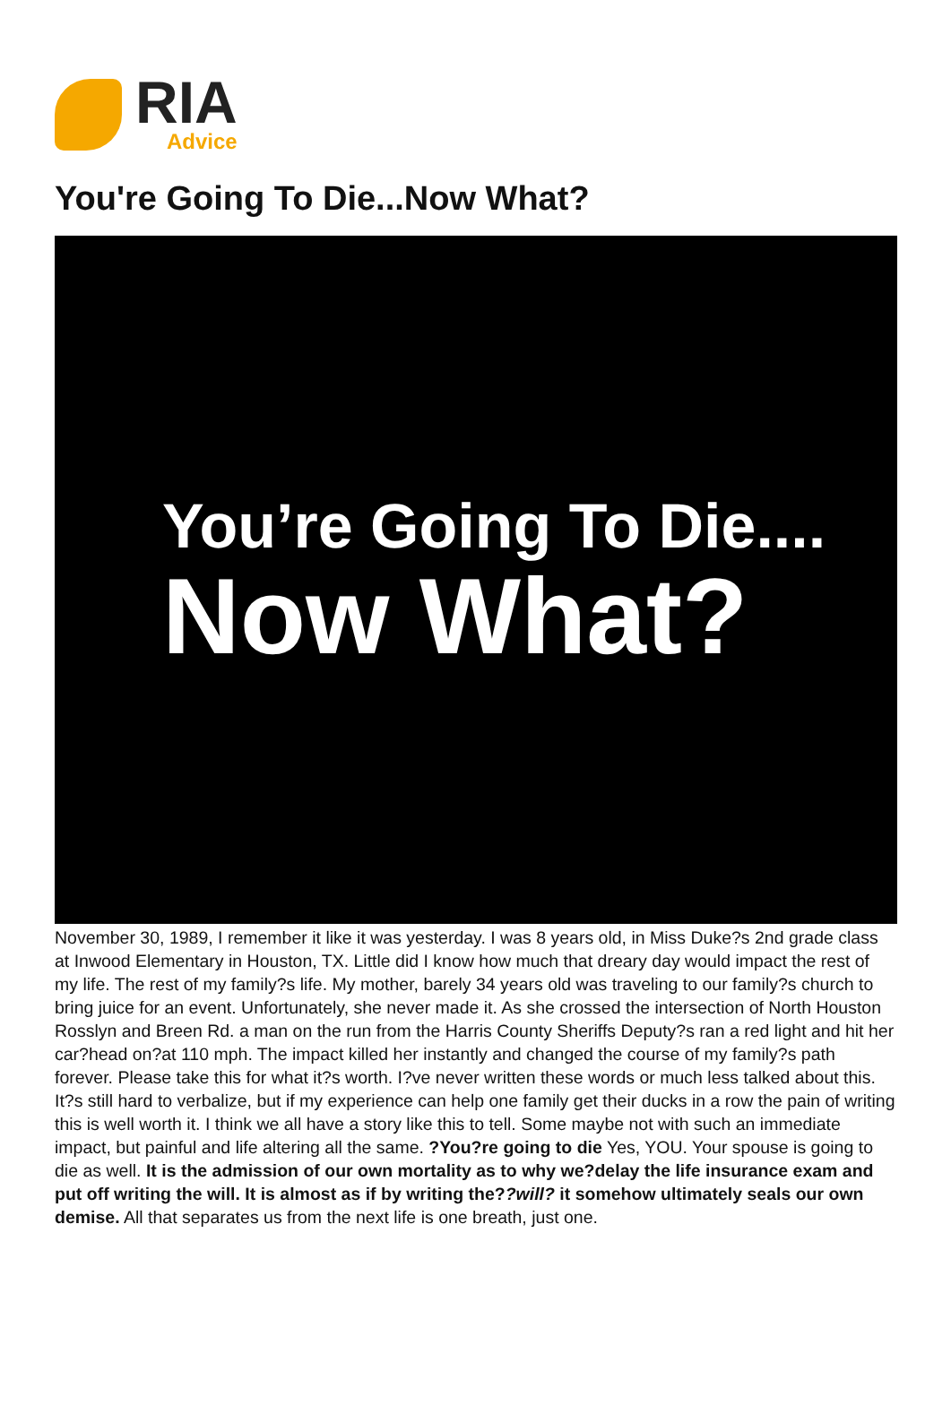RIA
Advice
You're Going To Die...Now What?
You’re Going To Die....
Now What?
November 30, 1989, I remember it like it was yesterday. I was 8 years old, in Miss Duke?s 2nd grade class at Inwood Elementary in Houston, TX. Little did I know how much that dreary day would impact the rest of my life. The rest of my family?s life. My mother, barely 34 years old was traveling to our family?s church to bring juice for an event. Unfortunately, she never made it. As she crossed the intersection of North Houston Rosslyn and Breen Rd. a man on the run from the Harris County Sheriffs Deputy?s ran a red light and hit her car?head on?at 110 mph. The impact killed her instantly and changed the course of my family?s path forever. Please take this for what it?s worth. I?ve never written these words or much less talked about this. It?s still hard to verbalize, but if my experience can help one family get their ducks in a row the pain of writing this is well worth it. I think we all have a story like this to tell. Some maybe not with such an immediate impact, but painful and life altering all the same. ?You?re going to die Yes, YOU. Your spouse is going to die as well. It is the admission of our own mortality as to why we?delay the life insurance exam and put off writing the will. It is almost as if by writing the??will? it somehow ultimately seals our own demise. All that separates us from the next life is one breath, just one.